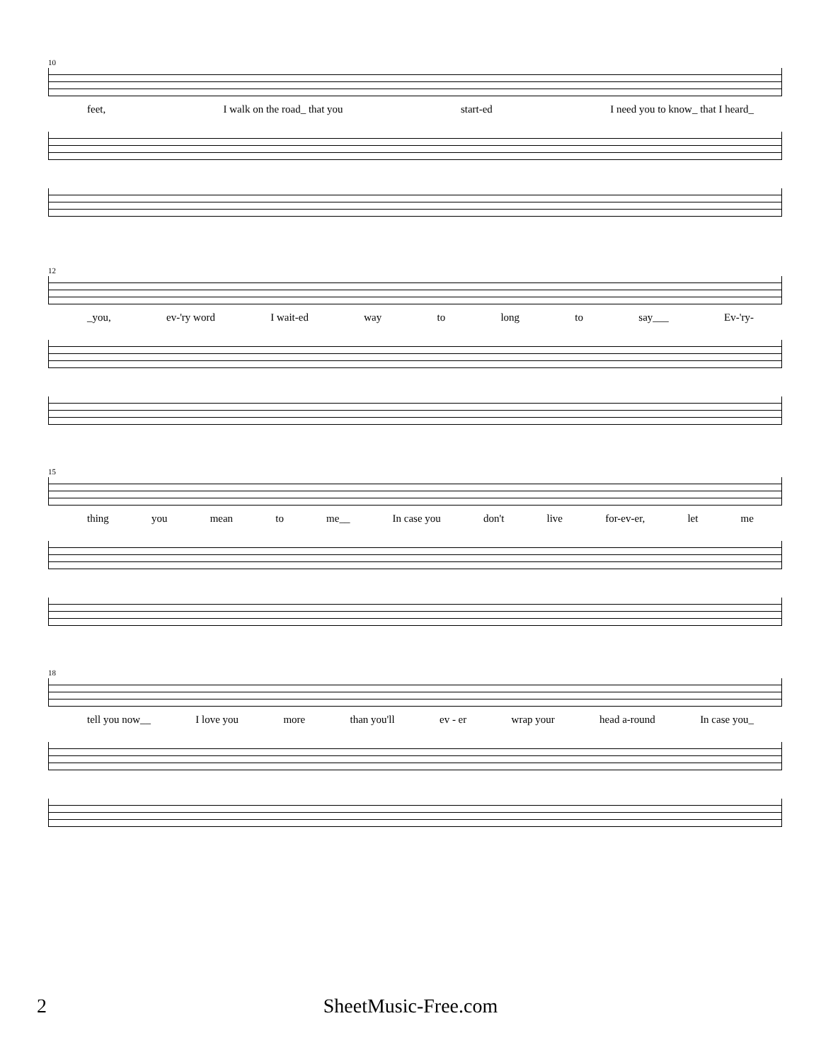10
feet, I walk on the road_ that you start-ed I need you to know_ that I heard_
12
_you, ev-'ry word I wait-ed way to long to say___ Ev-'ry-
15
thing you mean to me__ In case you don't live for-ev-er, let me
18
tell you now__ I love you more than you'll ev - er wrap your head a-round In case you_
2
SheetMusic-Free.com